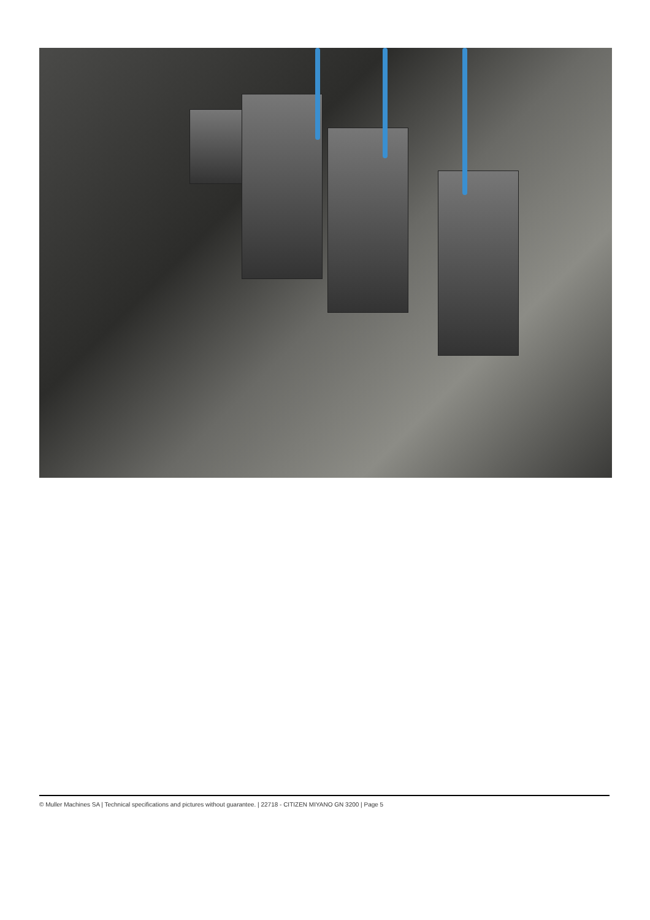© Muller Machines SA | Technical specifications and pictures without guarantee. | 22718 - CITIZEN MIYANO GN 3200 | Page 5